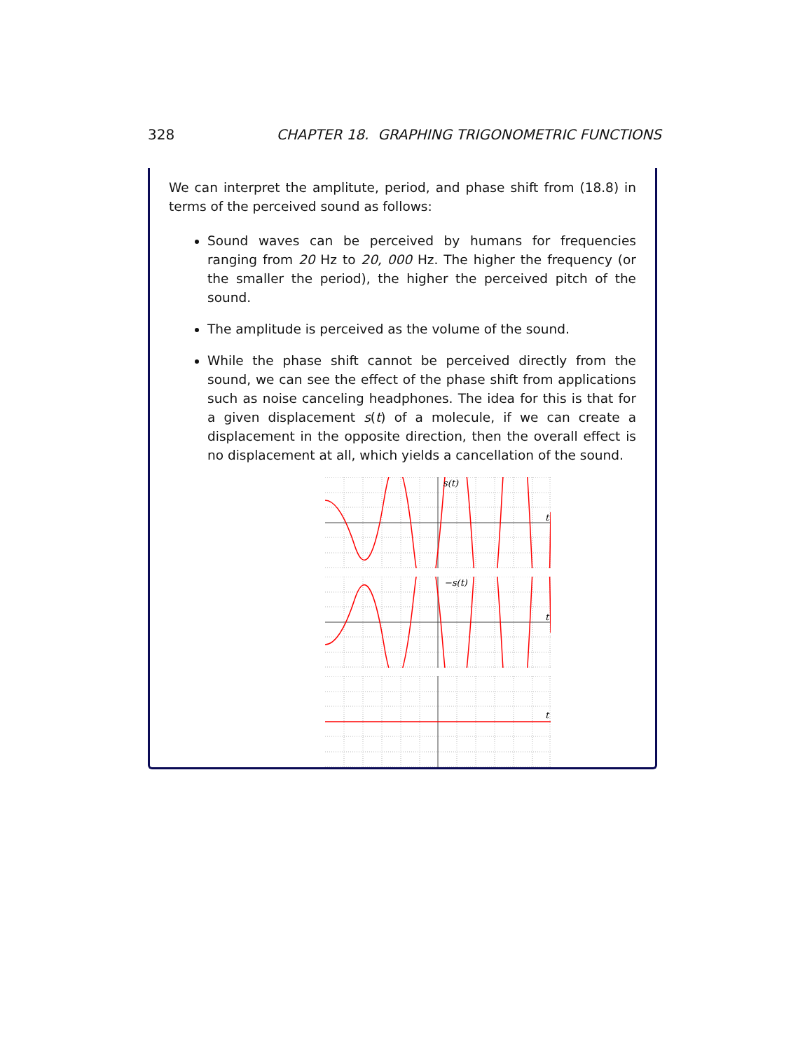328 CHAPTER 18. GRAPHING TRIGONOMETRIC FUNCTIONS
We can interpret the amplitute, period, and phase shift from (18.8) in terms of the perceived sound as follows:
Sound waves can be perceived by humans for frequencies ranging from 20 Hz to 20, 000 Hz. The higher the frequency (or the smaller the period), the higher the perceived pitch of the sound.
The amplitude is perceived as the volume of the sound.
While the phase shift cannot be perceived directly from the sound, we can see the effect of the phase shift from applications such as noise canceling headphones. The idea for this is that for a given displacement s(t) of a molecule, if we can create a displacement in the opposite direction, then the overall effect is no displacement at all, which yields a cancellation of the sound.
s(t)
t
−s(t)
t
t